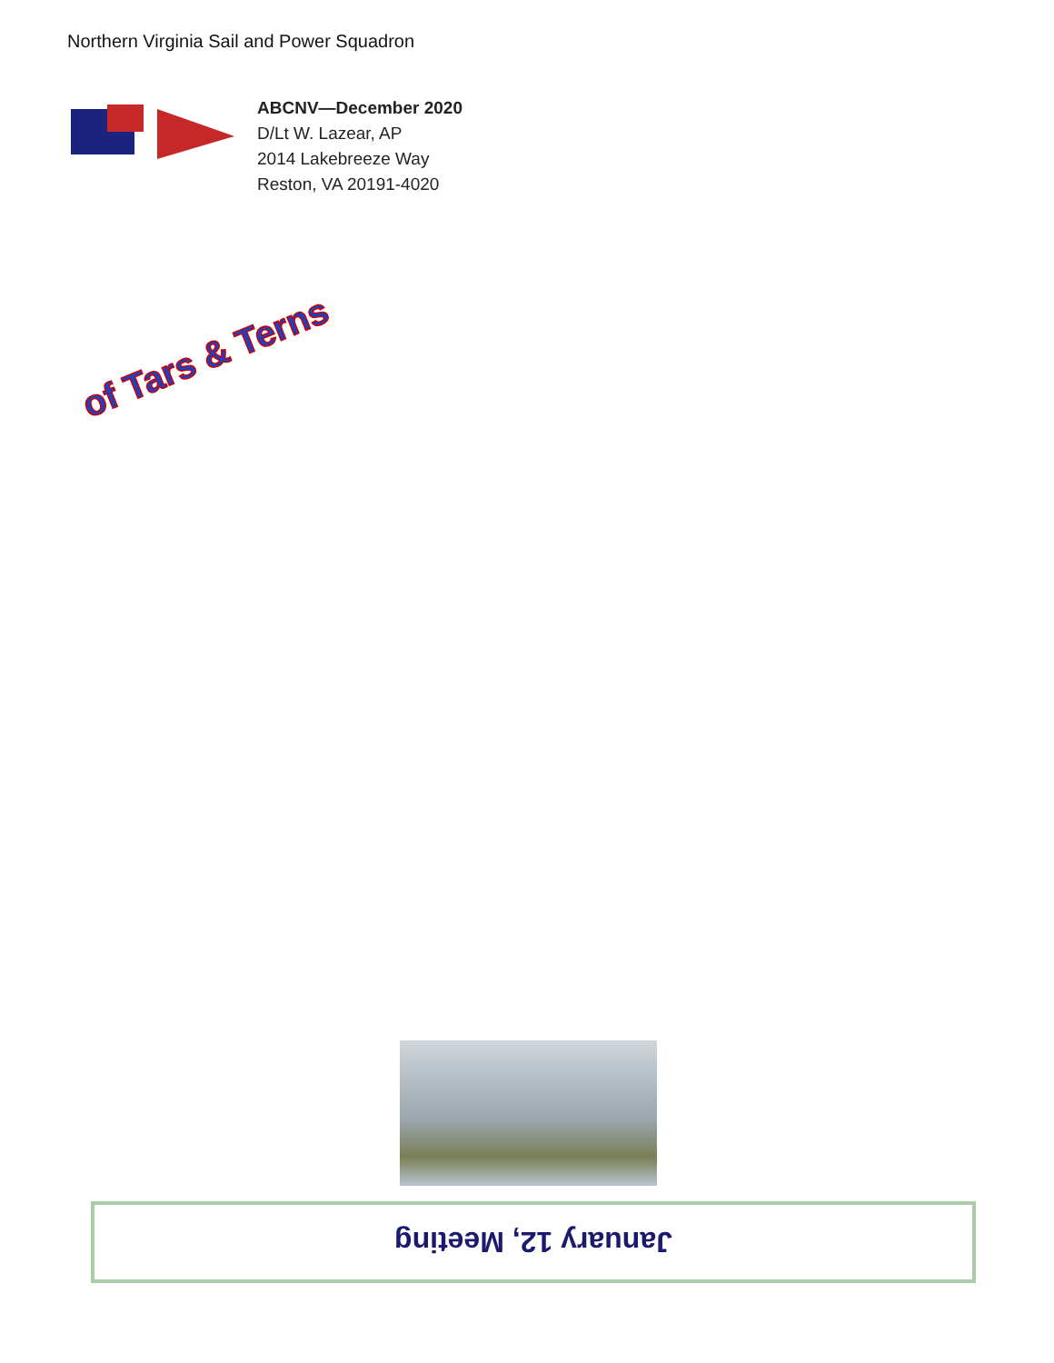Northern Virginia Sail and Power Squadron
ABCNV—December 2020
D/Lt W. Lazear, AP
2014 Lakebreeze Way
Reston, VA 20191-4020
of Tars & Terns
January 12, Meeting